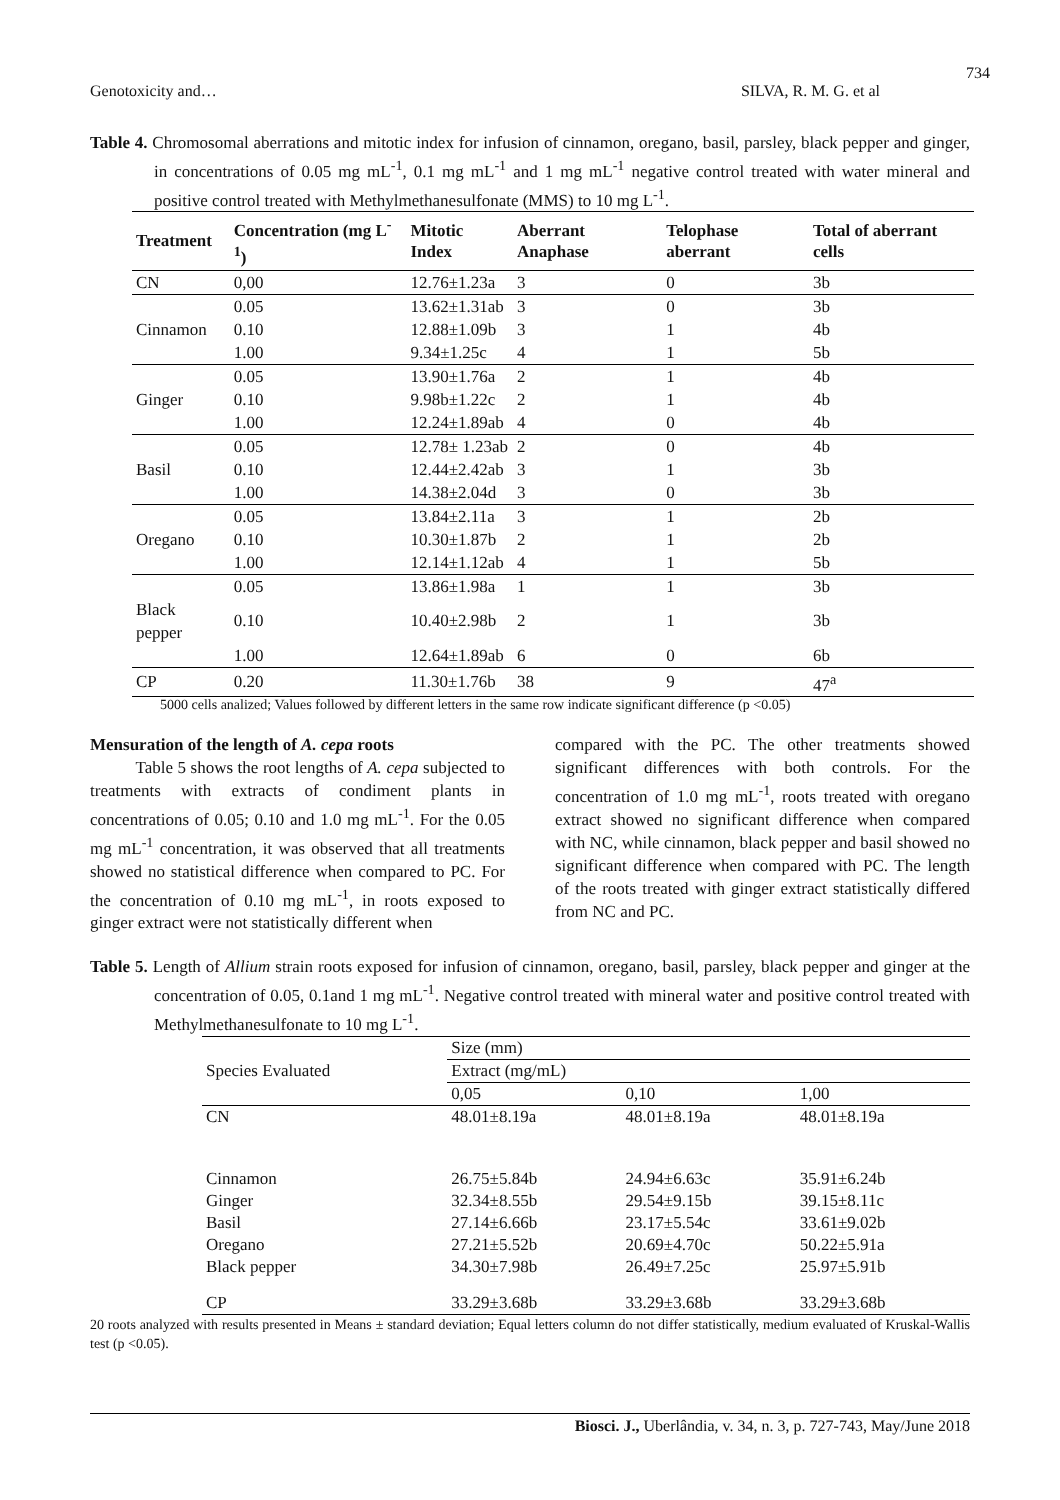734
Genotoxicity and… SILVA, R. M. G. et al
Table 4. Chromosomal aberrations and mitotic index for infusion of cinnamon, oregano, basil, parsley, black pepper and ginger, in concentrations of 0.05 mg mL<sup>-1</sup>, 0.1 mg mL<sup>-1</sup> and 1 mg mL<sup>-1</sup> negative control treated with water mineral and positive control treated with Methylmethanesulfonate (MMS) to 10 mg L<sup>-1</sup>.
| Treatment | Concentration (mg L<sup>-1</sup>) | Mitotic Index | Aberrant Anaphase | Telophase aberrant | Total of aberrant cells |
| --- | --- | --- | --- | --- | --- |
| CN | 0,00 | 12.76±1.23a | 3 | 0 | 3b |
| | 0.05 | 13.62±1.31ab | 3 | 0 | 3b |
| Cinnamon | 0.10 | 12.88±1.09b | 3 | 1 | 4b |
| | 1.00 | 9.34±1.25c | 4 | 1 | 5b |
| | 0.05 | 13.90±1.76a | 2 | 1 | 4b |
| Ginger | 0.10 | 9.98b±1.22c | 2 | 1 | 4b |
| | 1.00 | 12.24±1.89ab | 4 | 0 | 4b |
| | 0.05 | 12.78± 1.23ab | 2 | 0 | 4b |
| Basil | 0.10 | 12.44±2.42ab | 3 | 1 | 3b |
| | 1.00 | 14.38±2.04d | 3 | 0 | 3b |
| | 0.05 | 13.84±2.11a | 3 | 1 | 2b |
| Oregano | 0.10 | 10.30±1.87b | 2 | 1 | 2b |
| | 1.00 | 12.14±1.12ab | 4 | 1 | 5b |
| | 0.05 | 13.86±1.98a | 1 | 1 | 3b |
| Black pepper | 0.10 | 10.40±2.98b | 2 | 1 | 3b |
| | 1.00 | 12.64±1.89ab | 6 | 0 | 6b |
| CP | 0.20 | 11.30±1.76b | 38 | 9 | 47<sup>a</sup> |
5000 cells analized; Values followed by different letters in the same row indicate significant difference (p <0.05)
Mensuration of the length of A. cepa roots
Table 5 shows the root lengths of A. cepa subjected to treatments with extracts of condiment plants in concentrations of 0.05; 0.10 and 1.0 mg mL<sup>-1</sup>. For the 0.05 mg mL<sup>-1</sup> concentration, it was observed that all treatments showed no statistical difference when compared to PC. For the concentration of 0.10 mg mL<sup>-1</sup>, in roots exposed to ginger extract were not statistically different when
compared with the PC. The other treatments showed significant differences with both controls. For the concentration of 1.0 mg mL<sup>-1</sup>, roots treated with oregano extract showed no significant difference when compared with NC, while cinnamon, black pepper and basil showed no significant difference when compared with PC. The length of the roots treated with ginger extract statistically differed from NC and PC.
Table 5. Length of Allium strain roots exposed for infusion of cinnamon, oregano, basil, parsley, black pepper and ginger at the concentration of 0.05, 0.1and 1 mg mL<sup>-1</sup>. Negative control treated with mineral water and positive control treated with Methylmethanesulfonate to 10 mg L<sup>-1</sup>.
| Species Evaluated | Size (mm) | | |
| | Extract (mg/mL) | | |
| | 0,05 | 0,10 | 1,00 |
| CN | 48.01±8.19a | 48.01±8.19a | 48.01±8.19a |
| Cinnamon | 26.75±5.84b | 24.94±6.63c | 35.91±6.24b |
| Ginger | 32.34±8.55b | 29.54±9.15b | 39.15±8.11c |
| Basil | 27.14±6.66b | 23.17±5.54c | 33.61±9.02b |
| Oregano | 27.21±5.52b | 20.69±4.70c | 50.22±5.91a |
| Black pepper | 34.30±7.98b | 26.49±7.25c | 25.97±5.91b |
| CP | 33.29±3.68b | 33.29±3.68b | 33.29±3.68b |
20 roots analyzed with results presented in Means ± standard deviation; Equal letters column do not differ statistically, medium evaluated of Kruskal-Wallis test (p <0.05).
Biosci. J., Uberlândia, v. 34, n. 3, p. 727-743, May/June 2018